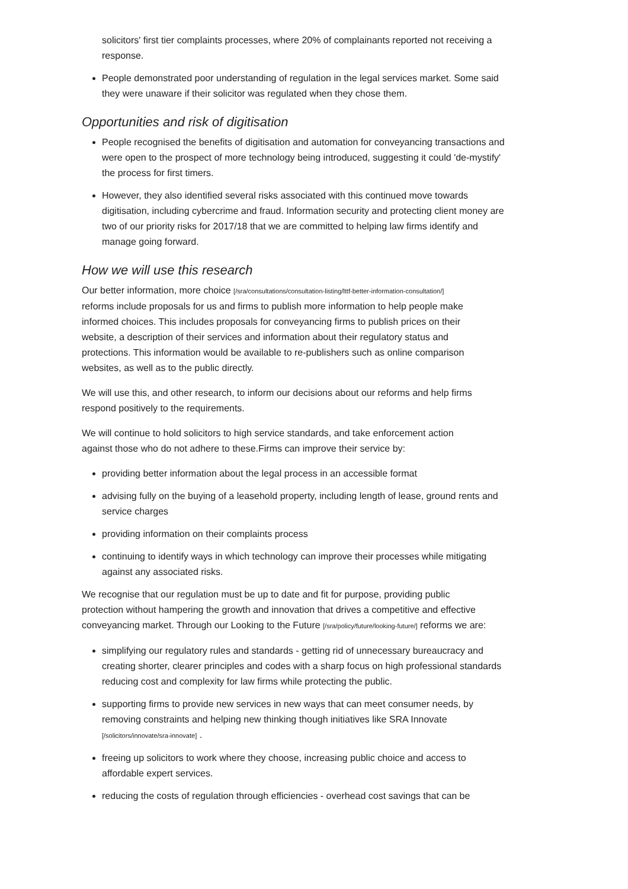solicitors' first tier complaints processes, where 20% of complainants reported not receiving a response.
People demonstrated poor understanding of regulation in the legal services market. Some said they were unaware if their solicitor was regulated when they chose them.
Opportunities and risk of digitisation
People recognised the benefits of digitisation and automation for conveyancing transactions and were open to the prospect of more technology being introduced, suggesting it could 'de-mystify' the process for first timers.
However, they also identified several risks associated with this continued move towards digitisation, including cybercrime and fraud. Information security and protecting client money are two of our priority risks for 2017/18 that we are committed to helping law firms identify and manage going forward.
How we will use this research
Our better information, more choice [/sra/consultations/consultation-listing/lttf-better-information-consultation/] reforms include proposals for us and firms to publish more information to help people make informed choices. This includes proposals for conveyancing firms to publish prices on their website, a description of their services and information about their regulatory status and protections. This information would be available to re-publishers such as online comparison websites, as well as to the public directly.
We will use this, and other research, to inform our decisions about our reforms and help firms respond positively to the requirements.
We will continue to hold solicitors to high service standards, and take enforcement action against those who do not adhere to these.Firms can improve their service by:
providing better information about the legal process in an accessible format
advising fully on the buying of a leasehold property, including length of lease, ground rents and service charges
providing information on their complaints process
continuing to identify ways in which technology can improve their processes while mitigating against any associated risks.
We recognise that our regulation must be up to date and fit for purpose, providing public protection without hampering the growth and innovation that drives a competitive and effective conveyancing market. Through our Looking to the Future [/sra/policy/future/looking-future/] reforms we are:
simplifying our regulatory rules and standards - getting rid of unnecessary bureaucracy and creating shorter, clearer principles and codes with a sharp focus on high professional standards reducing cost and complexity for law firms while protecting the public.
supporting firms to provide new services in new ways that can meet consumer needs, by removing constraints and helping new thinking though initiatives like SRA Innovate [/solicitors/innovate/sra-innovate] .
freeing up solicitors to work where they choose, increasing public choice and access to affordable expert services.
reducing the costs of regulation through efficiencies - overhead cost savings that can be